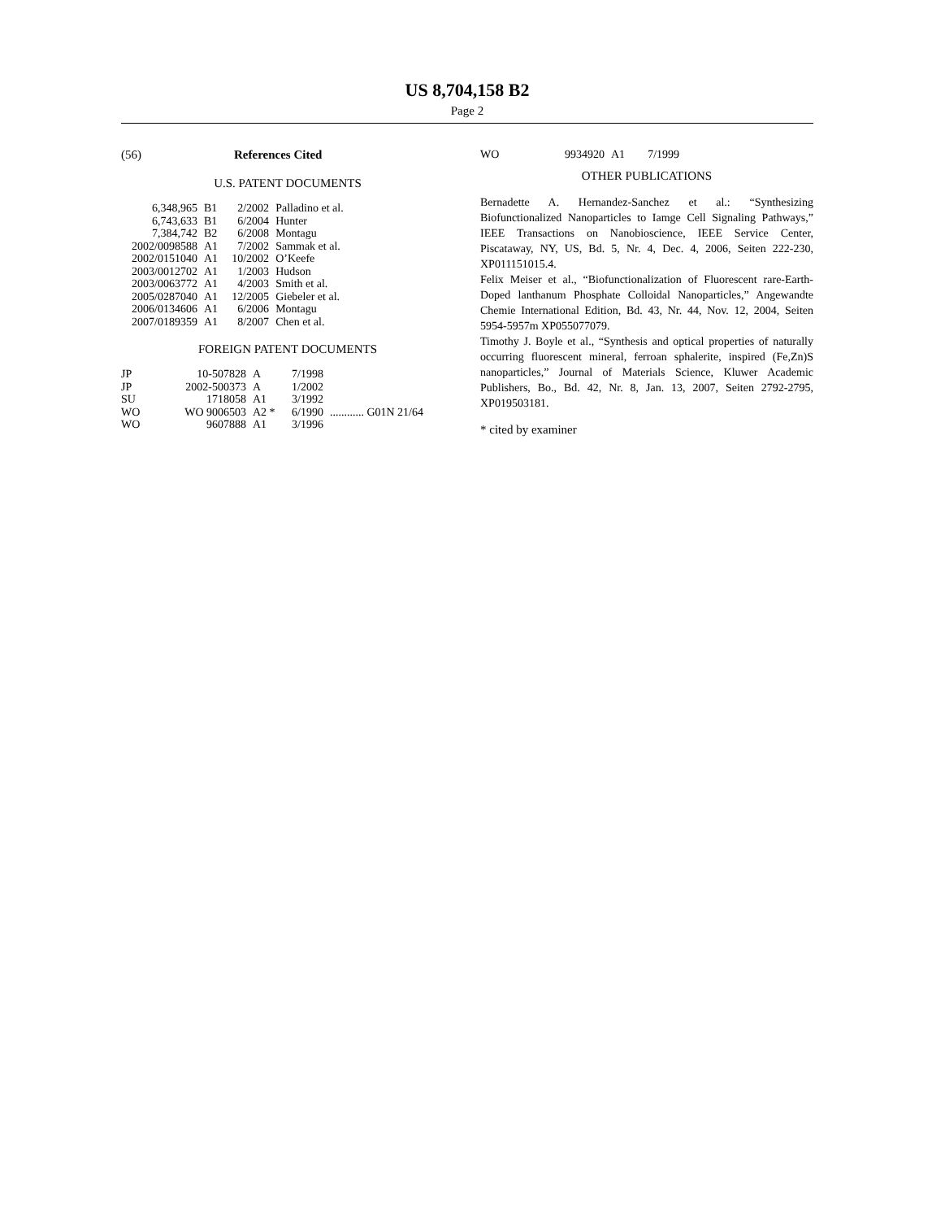US 8,704,158 B2
Page 2
(56) References Cited
U.S. PATENT DOCUMENTS
| 6,348,965 | B1 | 2/2002 | Palladino et al. |
| 6,743,633 | B1 | 6/2004 | Hunter |
| 7,384,742 | B2 | 6/2008 | Montagu |
| 2002/0098588 | A1 | 7/2002 | Sammak et al. |
| 2002/0151040 | A1 | 10/2002 | O’Keefe |
| 2003/0012702 | A1 | 1/2003 | Hudson |
| 2003/0063772 | A1 | 4/2003 | Smith et al. |
| 2005/0287040 | A1 | 12/2005 | Giebeler et al. |
| 2006/0134606 | A1 | 6/2006 | Montagu |
| 2007/0189359 | A1 | 8/2007 | Chen et al. |
FOREIGN PATENT DOCUMENTS
| JP | 10-507828 | A | 7/1998 | |
| JP | 2002-500373 | A | 1/2002 | |
| SU | 1718058 | A1 | 3/1992 | |
| WO | WO 9006503 | A2 * | 6/1990 | ............ G01N 21/64 |
| WO | 9607888 | A1 | 3/1996 | |
| WO | 9934920 | A1 | 7/1999 |
OTHER PUBLICATIONS
Bernadette A. Hernandez-Sanchez et al.: “Synthesizing Biofunctionalized Nanoparticles to Iamge Cell Signaling Pathways,” IEEE Transactions on Nanobioscience, IEEE Service Center, Piscataway, NY, US, Bd. 5, Nr. 4, Dec. 4, 2006, Seiten 222-230, XP011151015.4.
Felix Meiser et al., “Biofunctionalization of Fluorescent rare-Earth-Doped lanthanum Phosphate Colloidal Nanoparticles,” Angewandte Chemie International Edition, Bd. 43, Nr. 44, Nov. 12, 2004, Seiten 5954-5957m XP055077079.
Timothy J. Boyle et al., “Synthesis and optical properties of naturally occurring fluorescent mineral, ferroan sphalerite, inspired (Fe,Zn)S nanoparticles,” Journal of Materials Science, Kluwer Academic Publishers, Bo., Bd. 42, Nr. 8, Jan. 13, 2007, Seiten 2792-2795, XP019503181.
* cited by examiner